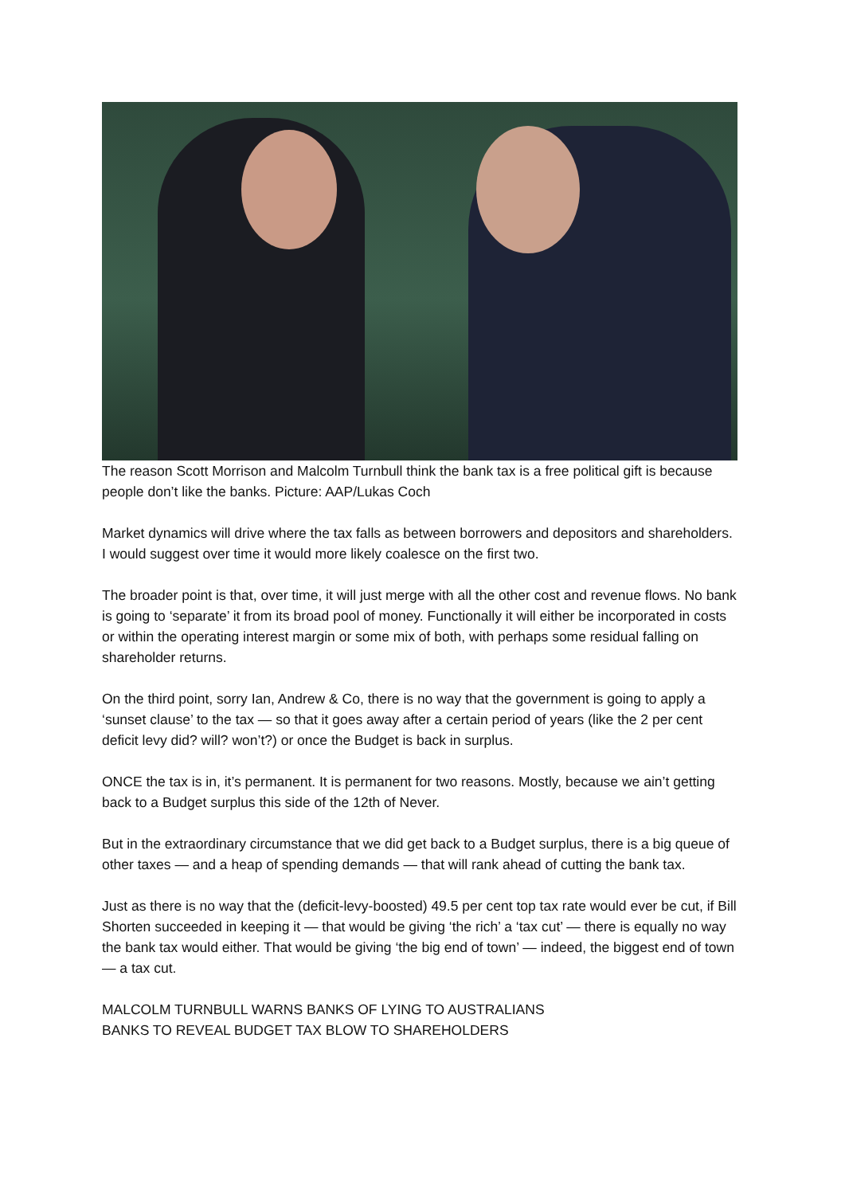The reason Scott Morrison and Malcolm Turnbull think the bank tax is a free political gift is because people don’t like the banks. Picture: AAP/Lukas Coch
Market dynamics will drive where the tax falls as between borrowers and depositors and shareholders. I would suggest over time it would more likely coalesce on the first two.
The broader point is that, over time, it will just merge with all the other cost and revenue flows. No bank is going to ‘separate’ it from its broad pool of money. Functionally it will either be incorporated in costs or within the operating interest margin or some mix of both, with perhaps some residual falling on shareholder returns.
On the third point, sorry Ian, Andrew & Co, there is no way that the government is going to apply a ‘sunset clause’ to the tax — so that it goes away after a certain period of years (like the 2 per cent deficit levy did? will? won’t?) or once the Budget is back in surplus.
ONCE the tax is in, it’s permanent. It is permanent for two reasons. Mostly, because we ain’t getting back to a Budget surplus this side of the 12th of Never.
But in the extraordinary circumstance that we did get back to a Budget surplus, there is a big queue of other taxes — and a heap of spending demands — that will rank ahead of cutting the bank tax.
Just as there is no way that the (deficit-levy-boosted) 49.5 per cent top tax rate would ever be cut, if Bill Shorten succeeded in keeping it — that would be giving ‘the rich’ a ‘tax cut’ — there is equally no way the bank tax would either. That would be giving ‘the big end of town’ — indeed, the biggest end of town — a tax cut.
MALCOLM TURNBULL WARNS BANKS OF LYING TO AUSTRALIANS
BANKS TO REVEAL BUDGET TAX BLOW TO SHAREHOLDERS